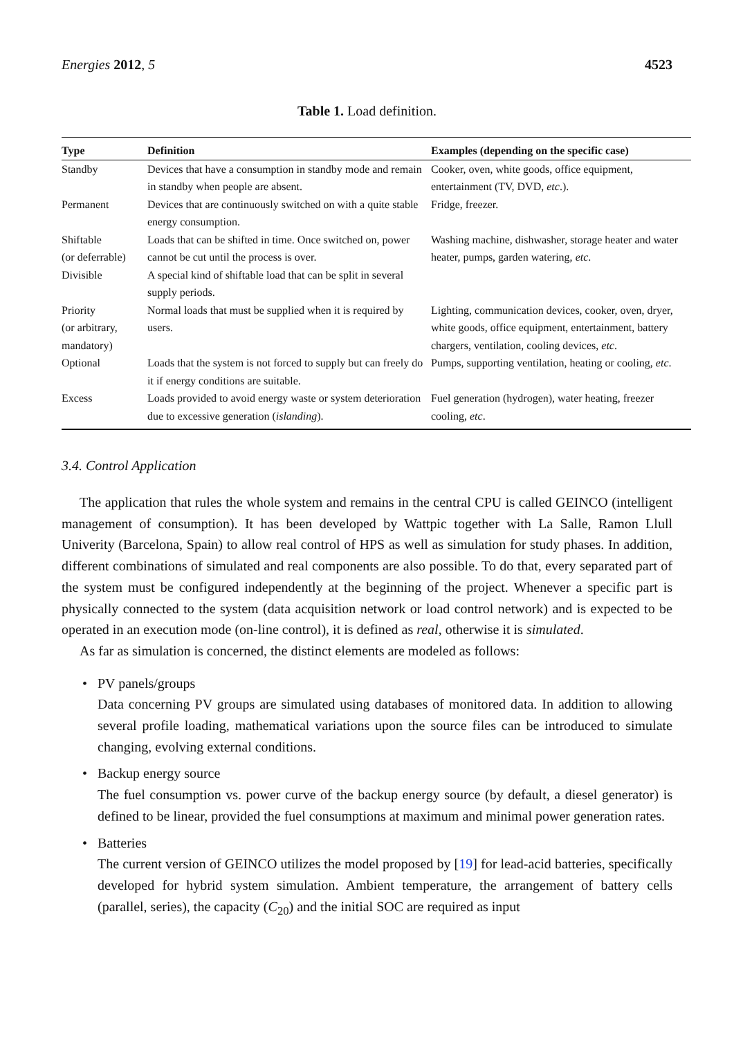Energies 2012, 5 4523
Table 1. Load definition.
| Type | Definition | Examples (depending on the specific case) |
| --- | --- | --- |
| Standby | Devices that have a consumption in standby mode and remain in standby when people are absent. | Cooker, oven, white goods, office equipment, entertainment (TV, DVD, etc .). |
| Permanent | Devices that are continuously switched on with a quite stable energy consumption. | Fridge, freezer. |
| Shiftable (or deferrable) | Loads that can be shifted in time. Once switched on, power cannot be cut until the process is over. | Washing machine, dishwasher, storage heater and water heater, pumps, garden watering, etc . |
| Divisible | A special kind of shiftable load that can be split in several supply periods. | |
| Priority (or arbitrary, mandatory) | Normal loads that must be supplied when it is required by users. | Lighting, communication devices, cooker, oven, dryer, white goods, office equipment, entertainment, battery chargers, ventilation, cooling devices, etc . |
| Optional | Loads that the system is not forced to supply but can freely do it if energy conditions are suitable. | Pumps, supporting ventilation, heating or cooling, etc . |
| Excess | Loads provided to avoid energy waste or system deterioration due to excessive generation ( islanding ). | Fuel generation (hydrogen), water heating, freezer cooling, etc . |
3.4. Control Application
The application that rules the whole system and remains in the central CPU is called GEINCO (intelligent management of consumption). It has been developed by Wattpic together with La Salle, Ramon Llull Univerity (Barcelona, Spain) to allow real control of HPS as well as simulation for study phases. In addition, different combinations of simulated and real components are also possible. To do that, every separated part of the system must be configured independently at the beginning of the project. Whenever a specific part is physically connected to the system (data acquisition network or load control network) and is expected to be operated in an execution mode (on-line control), it is defined as real, otherwise it is simulated.
As far as simulation is concerned, the distinct elements are modeled as follows:
• PV panels/groups
Data concerning PV groups are simulated using databases of monitored data. In addition to allowing several profile loading, mathematical variations upon the source files can be introduced to simulate changing, evolving external conditions.
• Backup energy source
The fuel consumption vs. power curve of the backup energy source (by default, a diesel generator) is defined to be linear, provided the fuel consumptions at maximum and minimal power generation rates.
• Batteries
The current version of GEINCO utilizes the model proposed by [19] for lead-acid batteries, specifically developed for hybrid system simulation. Ambient temperature, the arrangement of battery cells (parallel, series), the capacity (C<sub>20</sub>) and the initial SOC are required as input